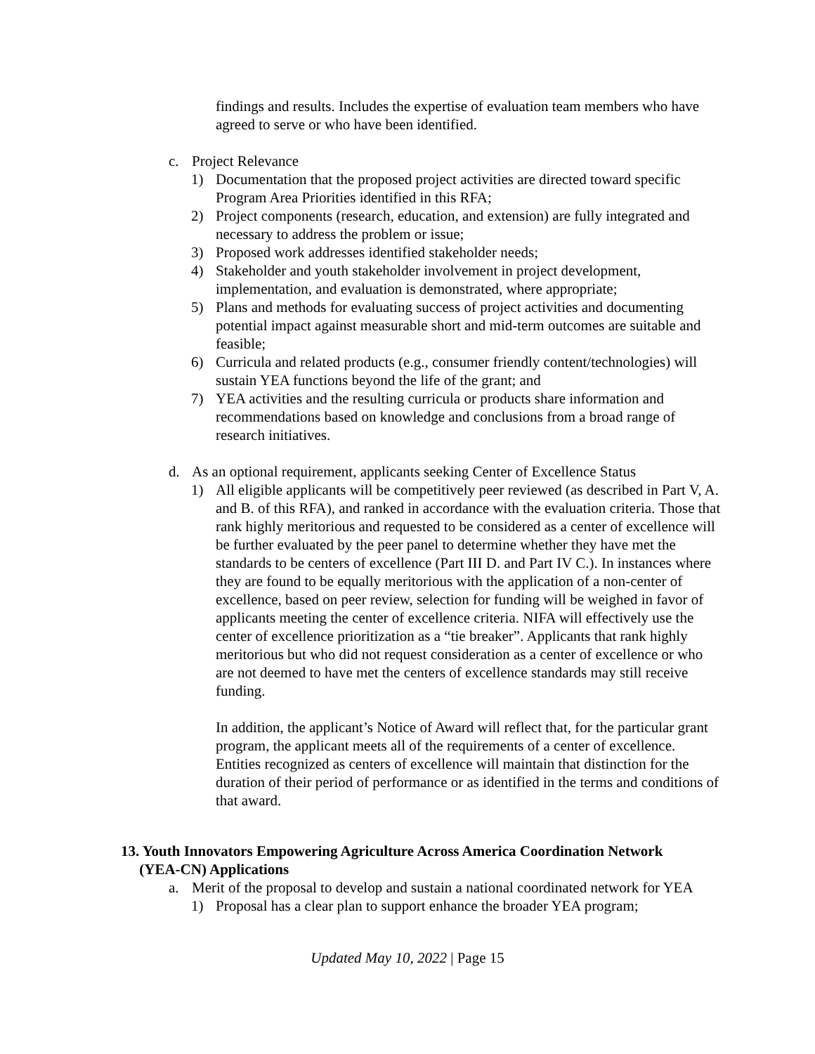findings and results. Includes the expertise of evaluation team members who have agreed to serve or who have been identified.
c. Project Relevance
1) Documentation that the proposed project activities are directed toward specific Program Area Priorities identified in this RFA;
2) Project components (research, education, and extension) are fully integrated and necessary to address the problem or issue;
3) Proposed work addresses identified stakeholder needs;
4) Stakeholder and youth stakeholder involvement in project development, implementation, and evaluation is demonstrated, where appropriate;
5) Plans and methods for evaluating success of project activities and documenting potential impact against measurable short and mid-term outcomes are suitable and feasible;
6) Curricula and related products (e.g., consumer friendly content/technologies) will sustain YEA functions beyond the life of the grant; and
7) YEA activities and the resulting curricula or products share information and recommendations based on knowledge and conclusions from a broad range of research initiatives.
d. As an optional requirement, applicants seeking Center of Excellence Status
1) All eligible applicants will be competitively peer reviewed (as described in Part V, A. and B. of this RFA), and ranked in accordance with the evaluation criteria. Those that rank highly meritorious and requested to be considered as a center of excellence will be further evaluated by the peer panel to determine whether they have met the standards to be centers of excellence (Part III D. and Part IV C.). In instances where they are found to be equally meritorious with the application of a non-center of excellence, based on peer review, selection for funding will be weighed in favor of applicants meeting the center of excellence criteria. NIFA will effectively use the center of excellence prioritization as a “tie breaker”. Applicants that rank highly meritorious but who did not request consideration as a center of excellence or who are not deemed to have met the centers of excellence standards may still receive funding.
In addition, the applicant’s Notice of Award will reflect that, for the particular grant program, the applicant meets all of the requirements of a center of excellence. Entities recognized as centers of excellence will maintain that distinction for the duration of their period of performance or as identified in the terms and conditions of that award.
13. Youth Innovators Empowering Agriculture Across America Coordination Network
(YEA-CN) Applications
a. Merit of the proposal to develop and sustain a national coordinated network for YEA
1) Proposal has a clear plan to support enhance the broader YEA program;
Updated May 10, 2022 | Page 15